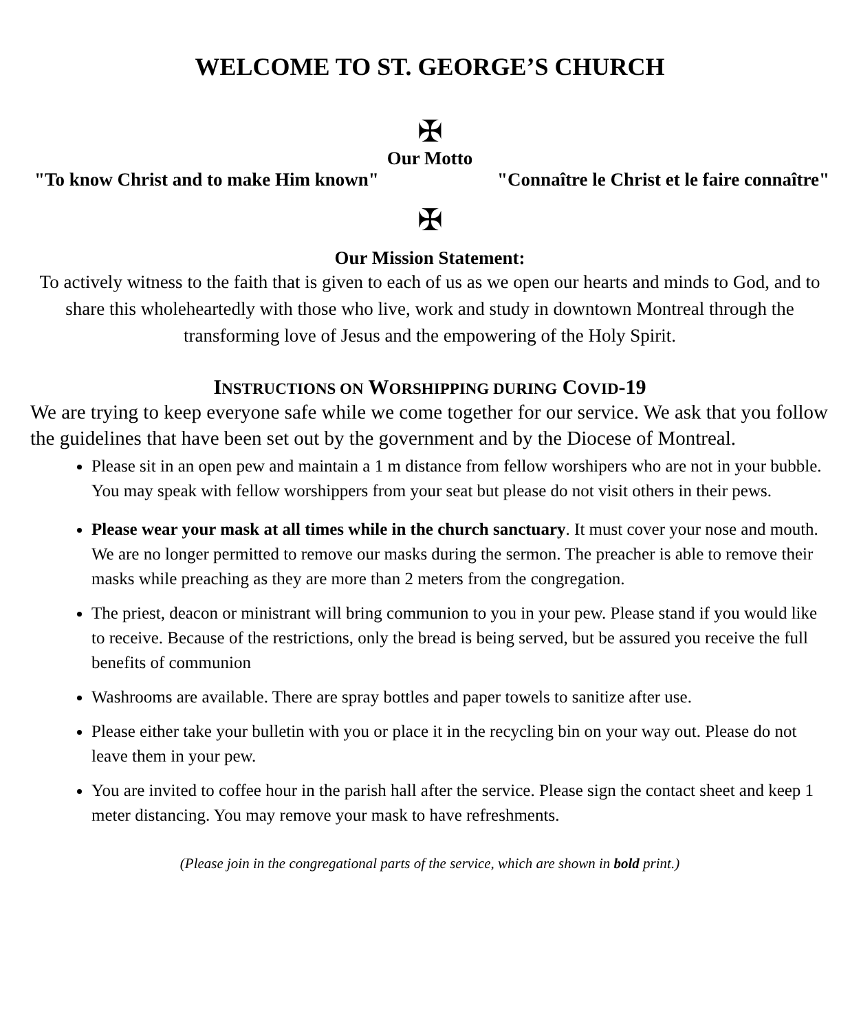WELCOME TO ST. GEORGE’S CHURCH
✠
Our Motto
"To know Christ and to make Him known" "Connaître le Christ et le faire connaître"
✠
Our Mission Statement:
To actively witness to the faith that is given to each of us as we open our hearts and minds to God, and to share this wholeheartedly with those who live, work and study in downtown Montreal through the transforming love of Jesus and the empowering of the Holy Spirit.
INSTRUCTIONS ON WORSHIPPING DURING COVID-19
We are trying to keep everyone safe while we come together for our service. We ask that you follow the guidelines that have been set out by the government and by the Diocese of Montreal.
Please sit in an open pew and maintain a 1 m distance from fellow worshipers who are not in your bubble. You may speak with fellow worshippers from your seat but please do not visit others in their pews.
Please wear your mask at all times while in the church sanctuary. It must cover your nose and mouth. We are no longer permitted to remove our masks during the sermon. The preacher is able to remove their masks while preaching as they are more than 2 meters from the congregation.
The priest, deacon or ministrant will bring communion to you in your pew. Please stand if you would like to receive. Because of the restrictions, only the bread is being served, but be assured you receive the full benefits of communion
Washrooms are available. There are spray bottles and paper towels to sanitize after use.
Please either take your bulletin with you or place it in the recycling bin on your way out. Please do not leave them in your pew.
You are invited to coffee hour in the parish hall after the service. Please sign the contact sheet and keep 1 meter distancing. You may remove your mask to have refreshments.
(Please join in the congregational parts of the service, which are shown in bold print.)